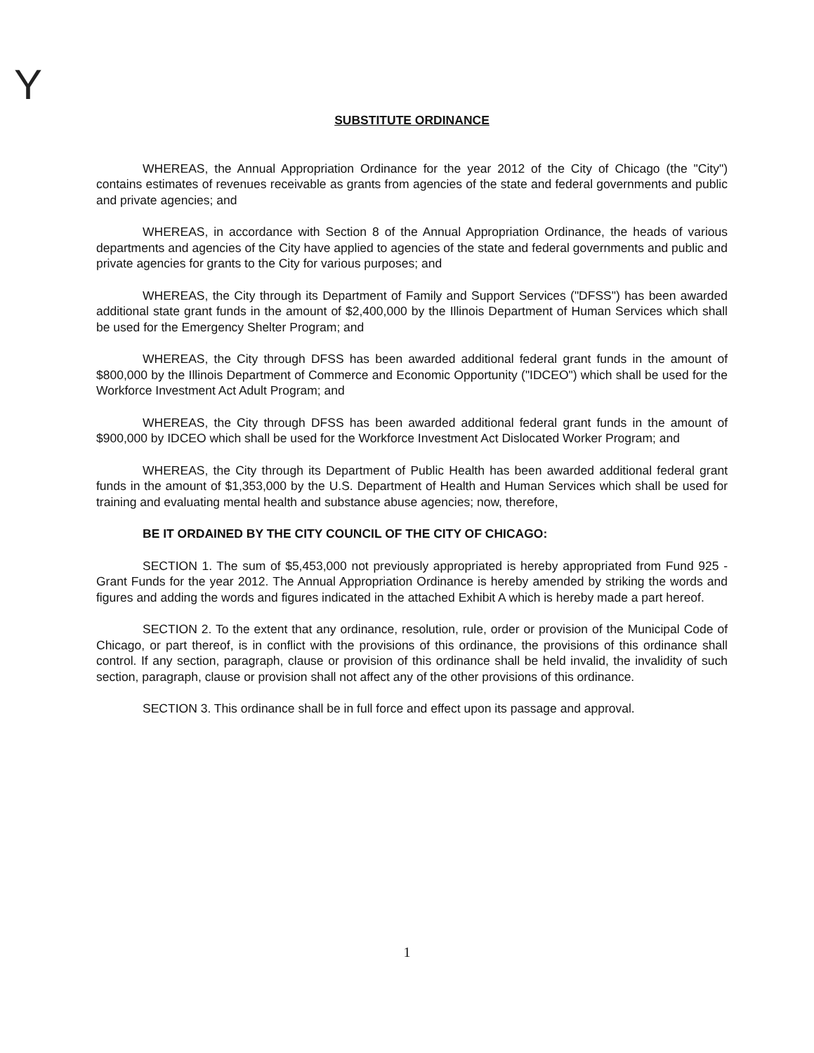Y
SUBSTITUTE ORDINANCE
WHEREAS, the Annual Appropriation Ordinance for the year 2012 of the City of Chicago (the "City") contains estimates of revenues receivable as grants from agencies of the state and federal governments and public and private agencies; and
WHEREAS, in accordance with Section 8 of the Annual Appropriation Ordinance, the heads of various departments and agencies of the City have applied to agencies of the state and federal governments and public and private agencies for grants to the City for various purposes; and
WHEREAS, the City through its Department of Family and Support Services ("DFSS") has been awarded additional state grant funds in the amount of $2,400,000 by the Illinois Department of Human Services which shall be used for the Emergency Shelter Program; and
WHEREAS, the City through DFSS has been awarded additional federal grant funds in the amount of $800,000 by the Illinois Department of Commerce and Economic Opportunity ("IDCEO") which shall be used for the Workforce Investment Act Adult Program; and
WHEREAS, the City through DFSS has been awarded additional federal grant funds in the amount of $900,000 by IDCEO which shall be used for the Workforce Investment Act Dislocated Worker Program; and
WHEREAS, the City through its Department of Public Health has been awarded additional federal grant funds in the amount of $1,353,000 by the U.S. Department of Health and Human Services which shall be used for training and evaluating mental health and substance abuse agencies; now, therefore,
BE IT ORDAINED BY THE CITY COUNCIL OF THE CITY OF CHICAGO:
SECTION 1. The sum of $5,453,000 not previously appropriated is hereby appropriated from Fund 925 - Grant Funds for the year 2012. The Annual Appropriation Ordinance is hereby amended by striking the words and figures and adding the words and figures indicated in the attached Exhibit A which is hereby made a part hereof.
SECTION 2. To the extent that any ordinance, resolution, rule, order or provision of the Municipal Code of Chicago, or part thereof, is in conflict with the provisions of this ordinance, the provisions of this ordinance shall control. If any section, paragraph, clause or provision of this ordinance shall be held invalid, the invalidity of such section, paragraph, clause or provision shall not affect any of the other provisions of this ordinance.
SECTION 3. This ordinance shall be in full force and effect upon its passage and approval.
1